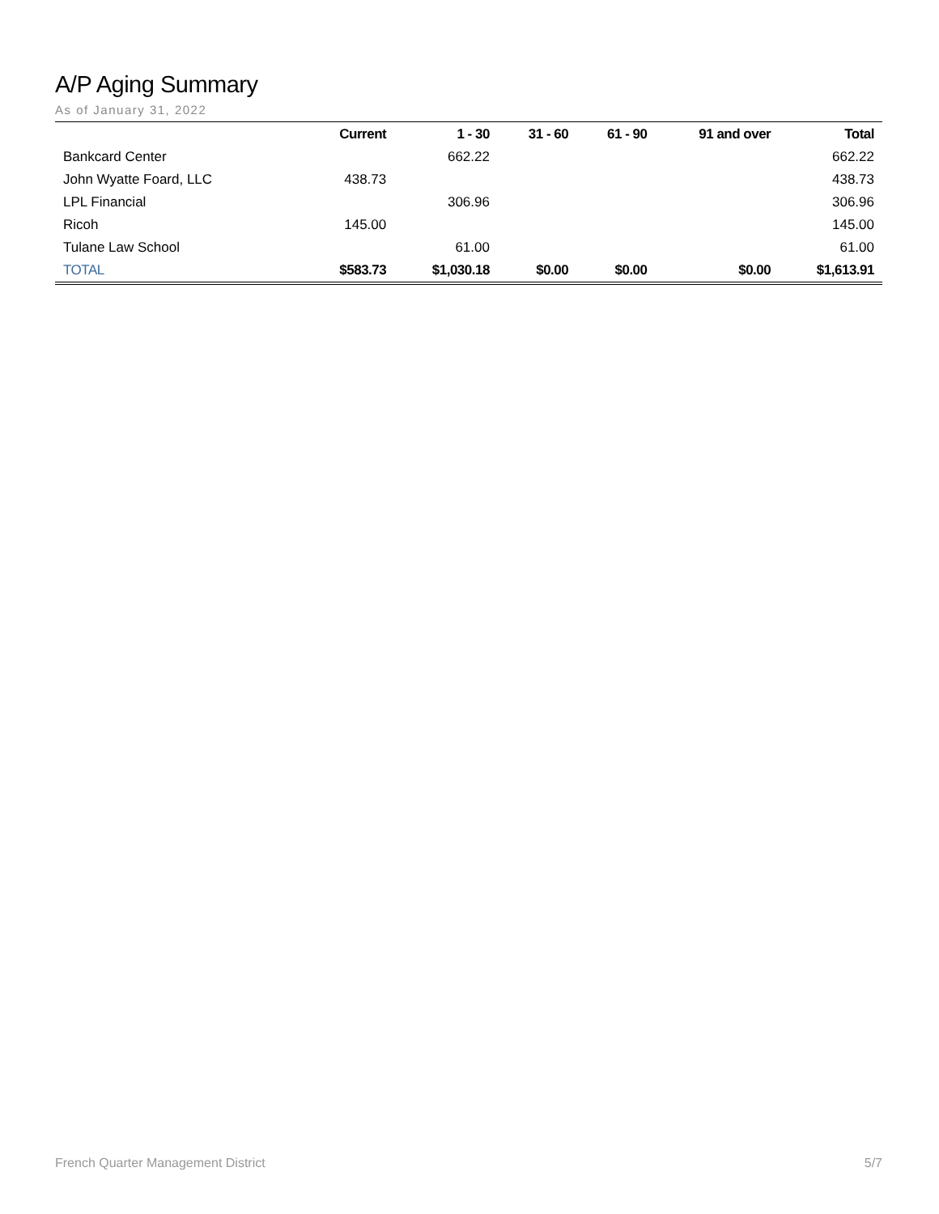A/P Aging Summary
As of January 31, 2022
| | Current | 1 - 30 | 31 - 60 | 61 - 90 | 91 and over | Total |
| --- | --- | --- | --- | --- | --- | --- |
| Bankcard Center | | 662.22 | | | | 662.22 |
| John Wyatte Foard, LLC | 438.73 | | | | | 438.73 |
| LPL Financial | | 306.96 | | | | 306.96 |
| Ricoh | 145.00 | | | | | 145.00 |
| Tulane Law School | | 61.00 | | | | 61.00 |
| TOTAL | $583.73 | $1,030.18 | $0.00 | $0.00 | $0.00 | $1,613.91 |
French Quarter Management District 5/7